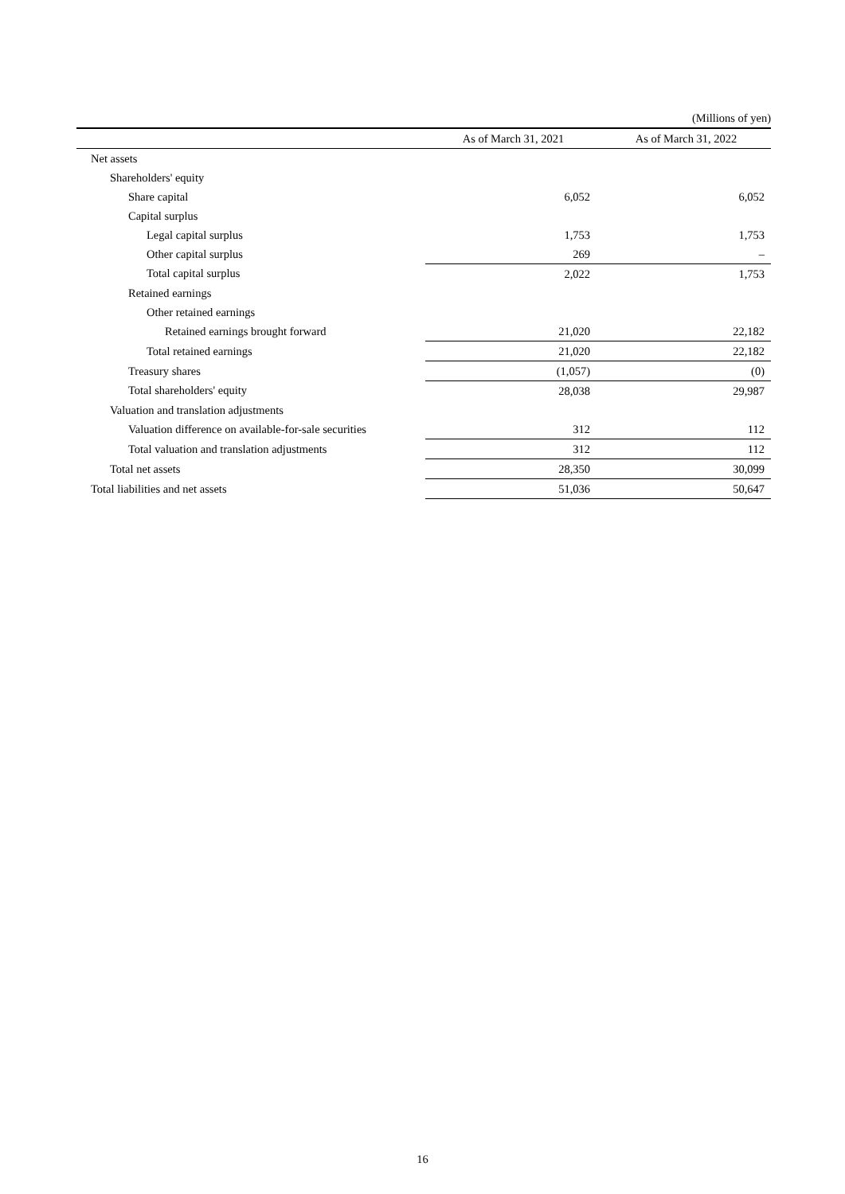(Millions of yen)
| | As of March 31, 2021 | As of March 31, 2022 |
| --- | --- | --- |
| Net assets | | |
| Shareholders' equity | | |
| Share capital | 6,052 | 6,052 |
| Capital surplus | | |
| Legal capital surplus | 1,753 | 1,753 |
| Other capital surplus | 269 | – |
| Total capital surplus | 2,022 | 1,753 |
| Retained earnings | | |
| Other retained earnings | | |
| Retained earnings brought forward | 21,020 | 22,182 |
| Total retained earnings | 21,020 | 22,182 |
| Treasury shares | (1,057) | (0) |
| Total shareholders' equity | 28,038 | 29,987 |
| Valuation and translation adjustments | | |
| Valuation difference on available-for-sale securities | 312 | 112 |
| Total valuation and translation adjustments | 312 | 112 |
| Total net assets | 28,350 | 30,099 |
| Total liabilities and net assets | 51,036 | 50,647 |
16